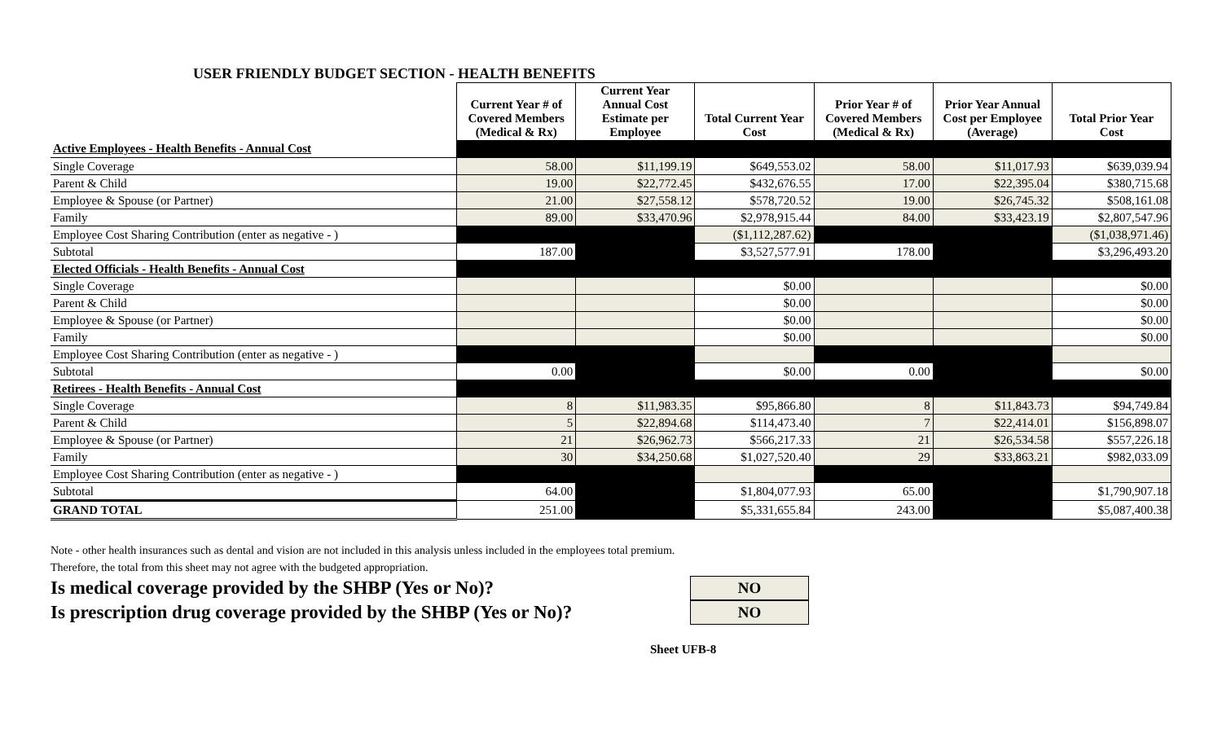USER FRIENDLY BUDGET SECTION - HEALTH BENEFITS
| | Current Year # of Covered Members (Medical & Rx) | Current Year Annual Cost Estimate per Employee | Total Current Year Cost | Prior Year # of Covered Members (Medical & Rx) | Prior Year Annual Cost per Employee (Average) | Total Prior Year Cost |
| Active Employees - Health Benefits - Annual Cost | | | | | | |
| Single Coverage | 58.00 | $11,199.19 | $649,553.02 | 58.00 | $11,017.93 | $639,039.94 |
| Parent & Child | 19.00 | $22,772.45 | $432,676.55 | 17.00 | $22,395.04 | $380,715.68 |
| Employee & Spouse (or Partner) | 21.00 | $27,558.12 | $578,720.52 | 19.00 | $26,745.32 | $508,161.08 |
| Family | 89.00 | $33,470.96 | $2,978,915.44 | 84.00 | $33,423.19 | $2,807,547.96 |
| Employee Cost Sharing Contribution (enter as negative - ) | | | ($1,112,287.62) | | | ($1,038,971.46) |
| Subtotal | 187.00 | | $3,527,577.91 | 178.00 | | $3,296,493.20 |
| Elected Officials - Health Benefits - Annual Cost | | | | | | |
| Single Coverage | | | $0.00 | | | $0.00 |
| Parent & Child | | | $0.00 | | | $0.00 |
| Employee & Spouse (or Partner) | | | $0.00 | | | $0.00 |
| Family | | | $0.00 | | | $0.00 |
| Employee Cost Sharing Contribution (enter as negative - ) | | | | | | |
| Subtotal | 0.00 | | $0.00 | 0.00 | | $0.00 |
| Retirees - Health Benefits - Annual Cost | | | | | | |
| Single Coverage | 8 | $11,983.35 | $95,866.80 | 8 | $11,843.73 | $94,749.84 |
| Parent & Child | 5 | $22,894.68 | $114,473.40 | 7 | $22,414.01 | $156,898.07 |
| Employee & Spouse (or Partner) | 21 | $26,962.73 | $566,217.33 | 21 | $26,534.58 | $557,226.18 |
| Family | 30 | $34,250.68 | $1,027,520.40 | 29 | $33,863.21 | $982,033.09 |
| Employee Cost Sharing Contribution (enter as negative - ) | | | | | | |
| Subtotal | 64.00 | | $1,804,077.93 | 65.00 | | $1,790,907.18 |
| GRAND TOTAL | 251.00 | | $5,331,655.84 | 243.00 | | $5,087,400.38 |
Note - other health insurances such as dental and vision are not included in this analysis unless included in the employees total premium.
Therefore, the total from this sheet may not agree with the budgeted appropriation.
Is medical coverage provided by the SHBP (Yes or No)?
NO
Is prescription drug coverage provided by the SHBP (Yes or No)?
NO
Sheet UFB-8